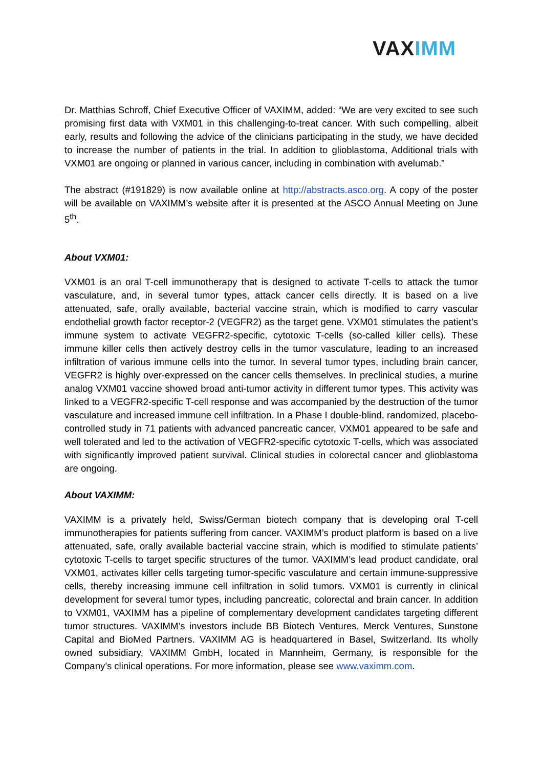VAXIMM
Dr. Matthias Schroff, Chief Executive Officer of VAXIMM, added: “We are very excited to see such promising first data with VXM01 in this challenging-to-treat cancer. With such compelling, albeit early, results and following the advice of the clinicians participating in the study, we have decided to increase the number of patients in the trial. In addition to glioblastoma, Additional trials with VXM01 are ongoing or planned in various cancer, including in combination with avelumab.”
The abstract (#191829) is now available online at http://abstracts.asco.org. A copy of the poster will be available on VAXIMM’s website after it is presented at the ASCO Annual Meeting on June 5<sup>th</sup>.
About VXM01:
VXM01 is an oral T-cell immunotherapy that is designed to activate T-cells to attack the tumor vasculature, and, in several tumor types, attack cancer cells directly. It is based on a live attenuated, safe, orally available, bacterial vaccine strain, which is modified to carry vascular endothelial growth factor receptor-2 (VEGFR2) as the target gene. VXM01 stimulates the patient’s immune system to activate VEGFR2-specific, cytotoxic T-cells (so-called killer cells). These immune killer cells then actively destroy cells in the tumor vasculature, leading to an increased infiltration of various immune cells into the tumor. In several tumor types, including brain cancer, VEGFR2 is highly over-expressed on the cancer cells themselves. In preclinical studies, a murine analog VXM01 vaccine showed broad anti-tumor activity in different tumor types. This activity was linked to a VEGFR2-specific T-cell response and was accompanied by the destruction of the tumor vasculature and increased immune cell infiltration. In a Phase I double-blind, randomized, placebo-controlled study in 71 patients with advanced pancreatic cancer, VXM01 appeared to be safe and well tolerated and led to the activation of VEGFR2-specific cytotoxic T-cells, which was associated with significantly improved patient survival. Clinical studies in colorectal cancer and glioblastoma are ongoing.
About VAXIMM:
VAXIMM is a privately held, Swiss/German biotech company that is developing oral T-cell immunotherapies for patients suffering from cancer. VAXIMM’s product platform is based on a live attenuated, safe, orally available bacterial vaccine strain, which is modified to stimulate patients’ cytotoxic T-cells to target specific structures of the tumor. VAXIMM’s lead product candidate, oral VXM01, activates killer cells targeting tumor-specific vasculature and certain immune-suppressive cells, thereby increasing immune cell infiltration in solid tumors. VXM01 is currently in clinical development for several tumor types, including pancreatic, colorectal and brain cancer. In addition to VXM01, VAXIMM has a pipeline of complementary development candidates targeting different tumor structures. VAXIMM’s investors include BB Biotech Ventures, Merck Ventures, Sunstone Capital and BioMed Partners. VAXIMM AG is headquartered in Basel, Switzerland. Its wholly owned subsidiary, VAXIMM GmbH, located in Mannheim, Germany, is responsible for the Company’s clinical operations. For more information, please see www.vaximm.com.